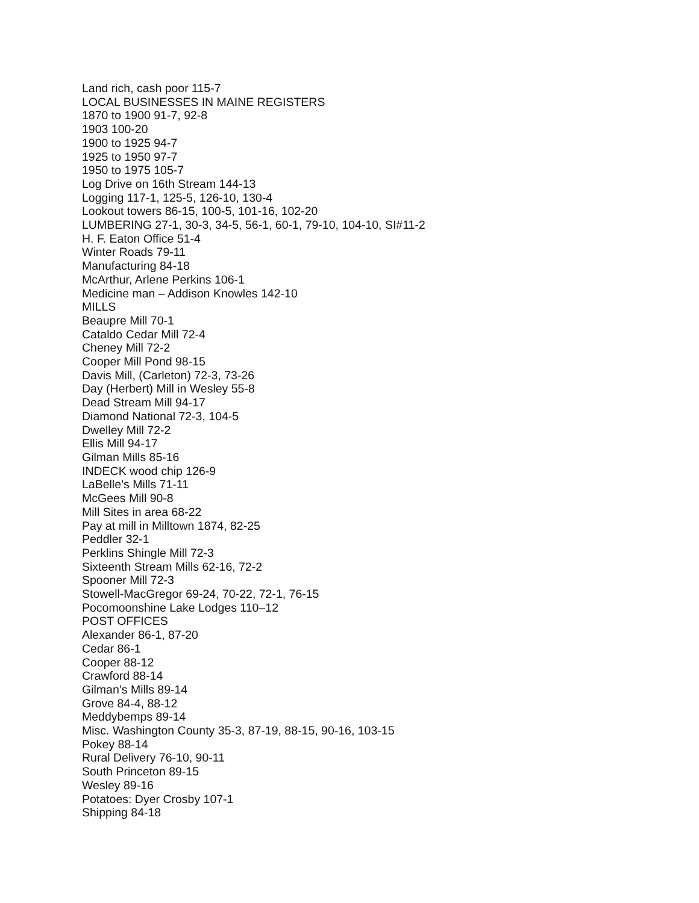Land rich, cash poor 115-7
LOCAL BUSINESSES IN MAINE REGISTERS
1870 to 1900 91-7, 92-8
1903 100-20
1900 to 1925 94-7
1925 to 1950 97-7
1950 to 1975 105-7
Log Drive on 16th Stream 144-13
Logging 117-1, 125-5, 126-10, 130-4
Lookout towers 86-15, 100-5, 101-16, 102-20
LUMBERING 27-1, 30-3, 34-5, 56-1, 60-1, 79-10, 104-10, SI#11-2
H. F. Eaton Office 51-4
Winter Roads 79-11
Manufacturing 84-18
McArthur, Arlene Perkins 106-1
Medicine man – Addison Knowles 142-10
MILLS
Beaupre Mill 70-1
Cataldo Cedar Mill 72-4
Cheney Mill 72-2
Cooper Mill Pond 98-15
Davis Mill, (Carleton) 72-3, 73-26
Day (Herbert) Mill in Wesley 55-8
Dead Stream Mill 94-17
Diamond National 72-3, 104-5
Dwelley Mill 72-2
Ellis Mill 94-17
Gilman Mills 85-16
INDECK wood chip 126-9
LaBelle’s Mills 71-11
McGees Mill 90-8
Mill Sites in area 68-22
Pay at mill in Milltown 1874, 82-25
Peddler 32-1
Perklins Shingle Mill 72-3
Sixteenth Stream Mills 62-16, 72-2
Spooner Mill 72-3
Stowell-MacGregor 69-24, 70-22, 72-1, 76-15
Pocomoonshine Lake Lodges 110–12
POST OFFICES
Alexander 86-1, 87-20
Cedar 86-1
Cooper 88-12
Crawford 88-14
Gilman’s Mills 89-14
Grove 84-4, 88-12
Meddybemps 89-14
Misc. Washington County 35-3, 87-19, 88-15, 90-16, 103-15
Pokey 88-14
Rural Delivery 76-10, 90-11
South Princeton 89-15
Wesley 89-16
Potatoes: Dyer Crosby 107-1
Shipping 84-18